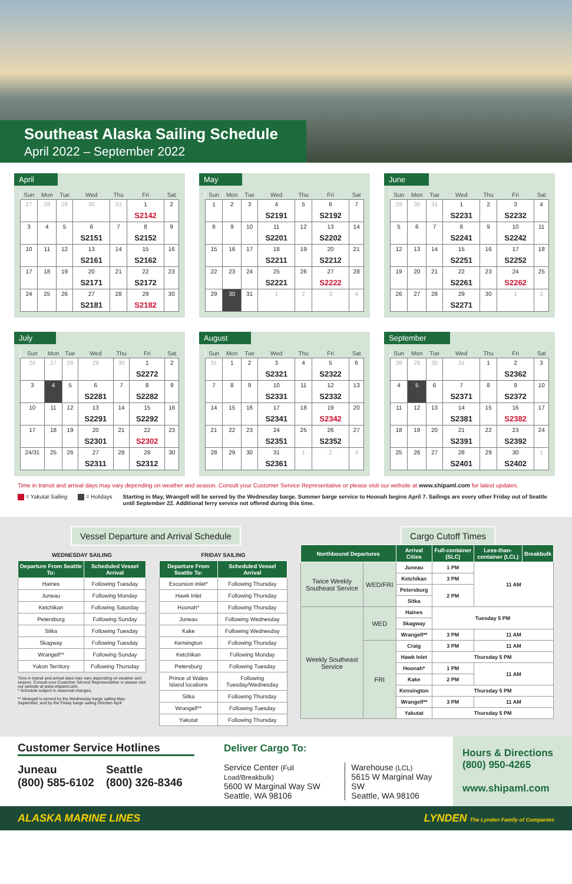Southeast Alaska Sailing Schedule
April 2022 – September 2022
April
| Sun | Mon | Tue | Wed | Thu | Fri | Sat |
| --- | --- | --- | --- | --- | --- | --- |
| 27 | 28 | 29 | 30 | 31 | 1 S2142 | 2 |
| 3 | 4 | 5 | 6 S2151 | 7 | 8 S2152 | 9 |
| 10 | 11 | 12 | 13 S2161 | 14 | 15 S2162 | 16 |
| 17 | 18 | 19 | 20 S2171 | 21 | 22 S2172 | 23 |
| 24 | 25 | 26 | 27 S2181 | 28 | 29 S2182 | 30 |
May
| Sun | Mon | Tue | Wed | Thu | Fri | Sat |
| --- | --- | --- | --- | --- | --- | --- |
| 1 | 2 | 3 | 4 S2191 | 5 | 6 S2192 | 7 |
| 8 | 9 | 10 | 11 S2201 | 12 | 13 S2202 | 14 |
| 15 | 16 | 17 | 18 S2211 | 19 | 20 S2212 | 21 |
| 22 | 23 | 24 | 25 S2221 | 26 | 27 S2222 | 28 |
| 29 | 30 | 31 | 1 | 2 | 3 | 4 |
June
| Sun | Mon | Tue | Wed | Thu | Fri | Sat |
| --- | --- | --- | --- | --- | --- | --- |
| 29 | 30 | 31 | 1 S2231 | 2 | 3 S2232 | 4 |
| 5 | 6 | 7 | 8 S2241 | 9 | 10 S2242 | 11 |
| 12 | 13 | 14 | 15 S2251 | 16 | 17 S2252 | 18 |
| 19 | 20 | 21 | 22 S2261 | 23 | 24 S2262 | 25 |
| 26 | 27 | 28 | 29 S2271 | 30 | 1 | 2 |
July
| Sun | Mon | Tue | Wed | Thu | Fri | Sat |
| --- | --- | --- | --- | --- | --- | --- |
| 26 | 27 | 28 | 29 | 30 | 1 S2272 | 2 |
| 3 | 4 | 5 | 6 S2281 | 7 | 8 S2282 | 9 |
| 10 | 11 | 12 | 13 S2291 | 14 | 15 S2292 | 16 |
| 17 | 18 | 19 | 20 S2301 | 21 | 22 S2302 | 23 |
| 24/31 | 25 | 26 | 27 S2311 | 28 | 29 S2312 | 30 |
August
| Sun | Mon | Tue | Wed | Thu | Fri | Sat |
| --- | --- | --- | --- | --- | --- | --- |
| 31 | 1 | 2 | 3 S2321 | 4 | 5 S2322 | 6 |
| 7 | 8 | 9 | 10 S2331 | 11 | 12 S2332 | 13 |
| 14 | 15 | 16 | 17 S2341 | 18 | 19 S2342 | 20 |
| 21 | 22 | 23 | 24 S2351 | 25 | 26 S2352 | 27 |
| 28 | 29 | 30 | 31 S2361 | 1 | 2 | 3 |
September
| Sun | Mon | Tue | Wed | Thu | Fri | Sat |
| --- | --- | --- | --- | --- | --- | --- |
| 28 | 29 | 30 | 31 | 1 | 2 S2362 | 3 |
| 4 | 5 | 6 | 7 S2371 | 8 | 9 S2372 | 10 |
| 11 | 12 | 13 | 14 S2381 | 15 | 16 S2382 | 17 |
| 18 | 19 | 20 | 21 S2391 | 22 | 23 S2392 | 24 |
| 25 | 26 | 27 | 28 S2401 | 29 | 30 S2402 | 1 |
Time in transit and arrival days may vary depending on weather and season. Consult your Customer Service Representative or please visit our website at www.shipaml.com for latest updates.
= Yakutat Sailing = Holidays Starting in May, Wrangell will be served by the Wednesday barge. Summer barge service to Hoonah begins April 7. Sailings are every other Friday out of Seattle until September 22. Additional ferry service not offered during this time.
Vessel Departure and Arrival Schedule
Cargo Cutoff Times
WEDNESDAY SAILING
| Departure From Seattle To: | Scheduled Vessel Arrival |
| --- | --- |
| Haines | Following Tuesday |
| Juneau | Following Monday |
| Ketchikan | Following Saturday |
| Petersburg | Following Sunday |
| Sitka | Following Tuesday |
| Skagway | Following Tuesday |
| Wrangell** | Following Sunday |
| Yukon Territory | Following Thursday |
Time in transit and arrival days may vary depending on weather and season. Consult your Customer Service Representative or please visit our website at www.shipaml.com.
* Schedule subject to seasonal changes.
** Wrangell is served by the Wednesday barge sailing May-September, and by the Friday barge sailing October-April
FRIDAY SAILING
| Departure From Seattle To: | Scheduled Vessel Arrival |
| --- | --- |
| Excursion Inlet* | Following Thursday |
| Hawk Inlet | Following Thursday |
| Hoonah* | Following Thursday |
| Juneau | Following Wednesday |
| Kake | Following Wednesday |
| Kensington | Following Thursday |
| Ketchikan | Following Monday |
| Petersburg | Following Tuesday |
| Prince of Wales Island locations | Following Tuesday/Wednesday |
| Sitka | Following Thursday |
| Wrangell** | Following Tuesday |
| Yakutat | Following Thursday |
| Northbound Departures | | Arrival Cities | Full-container (SLC) | Less-than-container (LCL) | Breakbulk |
| --- | --- | --- | --- | --- | --- |
| Twice Weekly Southeast Service | WED/FRI | Juneau | 1 PM | 11 AM | |
| | | Ketchikan | 3 PM | | |
| | | Petersburg | 2 PM | | |
| | | Sitka | | | |
| Weekly Southeast Service | WED | Haines | Tuesday 5 PM | | |
| | | Skagway | | | |
| | | Wrangell** | 3 PM | 11 AM | |
| | FRI | Craig | 3 PM | 11 AM | |
| | | Hawk Inlet | Thursday 5 PM | | |
| | | Hoonah* | 1 PM | 11 AM | |
| | | Kake | 2 PM | | |
| | | Kensington | Thursday 5 PM | | |
| | | Wrangell** | 3 PM | 11 AM | |
| | | Yakutat | Thursday 5 PM | | |
Customer Service Hotlines
Juneau
(800) 585-6102
Seattle
(800) 326-8346
Deliver Cargo To:
Service Center (Full Load/Breakbulk)
5600 W Marginal Way SW
Seattle, WA 98106
Warehouse (LCL)
5615 W Marginal Way SW
Seattle, WA 98106
Hours & Directions
(800) 950-4265
www.shipaml.com
ALASKA MARINE LINES LYNDEN The Lynden Family of Companies